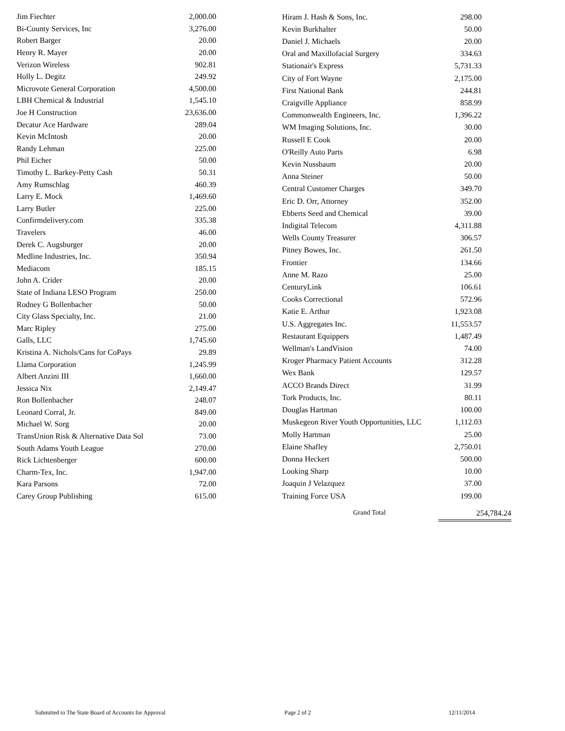| Jim Fiechter | 2,000.00 |
| Bi-County Services, Inc | 3,276.00 |
| Robert Barger | 20.00 |
| Henry R. Mayer | 20.00 |
| Verizon Wireless | 902.81 |
| Holly L. Degitz | 249.92 |
| Microvote General Corporation | 4,500.00 |
| LBH Chemical & Industrial | 1,545.10 |
| Joe H Construction | 23,636.00 |
| Decatur Ace Hardware | 289.04 |
| Kevin McIntosh | 20.00 |
| Randy Lehman | 225.00 |
| Phil Eicher | 50.00 |
| Timothy L. Barkey-Petty Cash | 50.31 |
| Amy Rumschlag | 460.39 |
| Larry E. Mock | 1,469.60 |
| Larry Butler | 225.00 |
| Confirmdelivery.com | 335.38 |
| Travelers | 46.00 |
| Derek C. Augsburger | 20.00 |
| Medline Industries, Inc. | 350.94 |
| Mediacom | 185.15 |
| John A. Crider | 20.00 |
| State of Indiana LESO Program | 250.00 |
| Rodney G Bollenbacher | 50.00 |
| City Glass Specialty, Inc. | 21.00 |
| Marc Ripley | 275.00 |
| Galls, LLC | 1,745.60 |
| Kristina A. Nichols/Cans for CoPays | 29.89 |
| Llama Corporation | 1,245.99 |
| Albert Anzini III | 1,660.00 |
| Jessica Nix | 2,149.47 |
| Ron Bollenbacher | 248.07 |
| Leonard Corral, Jr. | 849.00 |
| Michael W. Sorg | 20.00 |
| TransUnion Risk & Alternative Data Sol | 73.00 |
| South Adams Youth League | 270.00 |
| Rick Lichtenberger | 600.00 |
| Charm-Tex, Inc. | 1,947.00 |
| Kara Parsons | 72.00 |
| Carey Group Publishing | 615.00 |
| Hiram J. Hash & Sons, Inc. | 298.00 |
| Kevin Burkhalter | 50.00 |
| Daniel J. Michaels | 20.00 |
| Oral and Maxillofacial Surgery | 334.63 |
| Stationair's Express | 5,731.33 |
| City of Fort Wayne | 2,175.00 |
| First National Bank | 244.81 |
| Craigville Appliance | 858.99 |
| Commonwealth Engineers, Inc. | 1,396.22 |
| WM Imaging Solutions, Inc. | 30.00 |
| Russell E Cook | 20.00 |
| O'Reilly Auto Parts | 6.98 |
| Kevin Nussbaum | 20.00 |
| Anna Steiner | 50.00 |
| Central Customer Charges | 349.70 |
| Eric D. Orr, Attorney | 352.00 |
| Ebberts Seed and Chemical | 39.00 |
| Indigital Telecom | 4,311.88 |
| Wells County Treasurer | 306.57 |
| Pitney Bowes, Inc. | 261.50 |
| Frontier | 134.66 |
| Anne M. Razo | 25.00 |
| CenturyLink | 106.61 |
| Cooks Correctional | 572.96 |
| Katie E. Arthur | 1,923.08 |
| U.S. Aggregates Inc. | 11,553.57 |
| Restaurant Equippers | 1,487.49 |
| Wellman's LandVision | 74.00 |
| Kroger Pharmacy Patient Accounts | 312.28 |
| Wex Bank | 129.57 |
| ACCO Brands Direct | 31.99 |
| Tork Products, Inc. | 80.11 |
| Douglas Hartman | 100.00 |
| Muskegeon River Youth Opportunities, LLC | 1,112.03 |
| Molly Hartman | 25.00 |
| Elaine Shafley | 2,750.01 |
| Donna Heckert | 500.00 |
| Looking Sharp | 10.00 |
| Joaquin J Velazquez | 37.00 |
| Training Force USA | 199.00 |
Grand Total 254,784.24
Submitted to The State Board of Accounts for Approval Page 2 of 2 12/11/2014